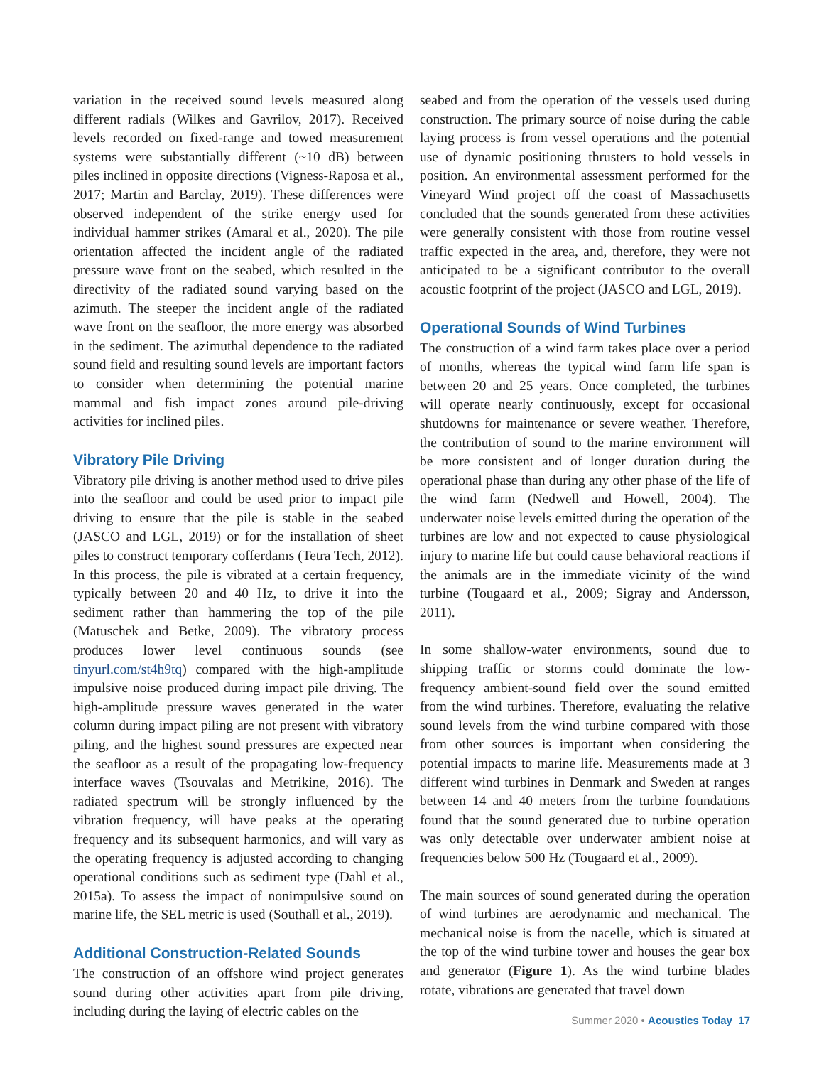variation in the received sound levels measured along different radials (Wilkes and Gavrilov, 2017). Received levels recorded on fixed-range and towed measurement systems were substantially different (~10 dB) between piles inclined in opposite directions (Vigness-Raposa et al., 2017; Martin and Barclay, 2019). These differences were observed independent of the strike energy used for individual hammer strikes (Amaral et al., 2020). The pile orientation affected the incident angle of the radiated pressure wave front on the seabed, which resulted in the directivity of the radiated sound varying based on the azimuth. The steeper the incident angle of the radiated wave front on the seafloor, the more energy was absorbed in the sediment. The azimuthal dependence to the radiated sound field and resulting sound levels are important factors to consider when determining the potential marine mammal and fish impact zones around pile-driving activities for inclined piles.
Vibratory Pile Driving
Vibratory pile driving is another method used to drive piles into the seafloor and could be used prior to impact pile driving to ensure that the pile is stable in the seabed (JASCO and LGL, 2019) or for the installation of sheet piles to construct temporary cofferdams (Tetra Tech, 2012). In this process, the pile is vibrated at a certain frequency, typically between 20 and 40 Hz, to drive it into the sediment rather than hammering the top of the pile (Matuschek and Betke, 2009). The vibratory process produces lower level continuous sounds (see tinyurl.com/st4h9tq) compared with the high-amplitude impulsive noise produced during impact pile driving. The high-amplitude pressure waves generated in the water column during impact piling are not present with vibratory piling, and the highest sound pressures are expected near the seafloor as a result of the propagating low-frequency interface waves (Tsouvalas and Metrikine, 2016). The radiated spectrum will be strongly influenced by the vibration frequency, will have peaks at the operating frequency and its subsequent harmonics, and will vary as the operating frequency is adjusted according to changing operational conditions such as sediment type (Dahl et al., 2015a). To assess the impact of nonimpulsive sound on marine life, the SEL metric is used (Southall et al., 2019).
Additional Construction-Related Sounds
The construction of an offshore wind project generates sound during other activities apart from pile driving, including during the laying of electric cables on the
seabed and from the operation of the vessels used during construction. The primary source of noise during the cable laying process is from vessel operations and the potential use of dynamic positioning thrusters to hold vessels in position. An environmental assessment performed for the Vineyard Wind project off the coast of Massachusetts concluded that the sounds generated from these activities were generally consistent with those from routine vessel traffic expected in the area, and, therefore, they were not anticipated to be a significant contributor to the overall acoustic footprint of the project (JASCO and LGL, 2019).
Operational Sounds of Wind Turbines
The construction of a wind farm takes place over a period of months, whereas the typical wind farm life span is between 20 and 25 years. Once completed, the turbines will operate nearly continuously, except for occasional shutdowns for maintenance or severe weather. Therefore, the contribution of sound to the marine environment will be more consistent and of longer duration during the operational phase than during any other phase of the life of the wind farm (Nedwell and Howell, 2004). The underwater noise levels emitted during the operation of the turbines are low and not expected to cause physiological injury to marine life but could cause behavioral reactions if the animals are in the immediate vicinity of the wind turbine (Tougaard et al., 2009; Sigray and Andersson, 2011).
In some shallow-water environments, sound due to shipping traffic or storms could dominate the low-frequency ambient-sound field over the sound emitted from the wind turbines. Therefore, evaluating the relative sound levels from the wind turbine compared with those from other sources is important when considering the potential impacts to marine life. Measurements made at 3 different wind turbines in Denmark and Sweden at ranges between 14 and 40 meters from the turbine foundations found that the sound generated due to turbine operation was only detectable over underwater ambient noise at frequencies below 500 Hz (Tougaard et al., 2009).
The main sources of sound generated during the operation of wind turbines are aerodynamic and mechanical. The mechanical noise is from the nacelle, which is situated at the top of the wind turbine tower and houses the gear box and generator (Figure 1). As the wind turbine blades rotate, vibrations are generated that travel down
Summer 2020 • Acoustics Today 17